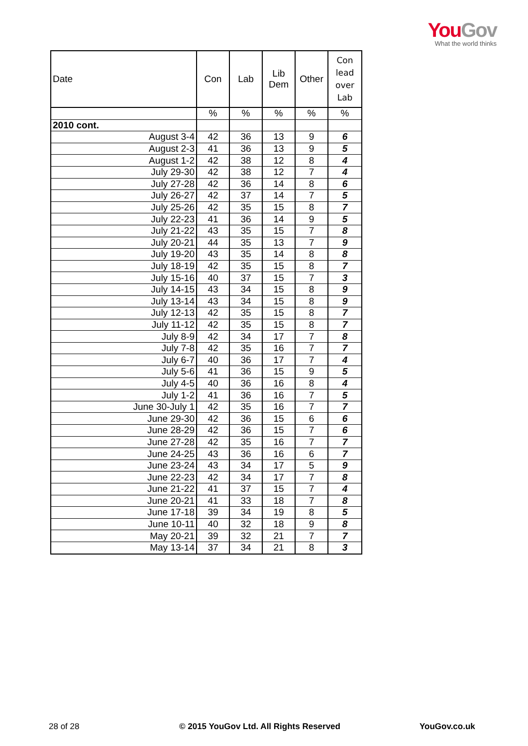You Gov
What the world thinks
| Date | Con | Lab | Lib Dem | Other | Con lead over Lab |
| --- | --- | --- | --- | --- | --- |
| | % | % | % | % | % |
| 2010 cont. | | | | | |
| August 3-4 | 42 | 36 | 13 | 9 | 6 |
| August 2-3 | 41 | 36 | 13 | 9 | 5 |
| August 1-2 | 42 | 38 | 12 | 8 | 4 |
| July 29-30 | 42 | 38 | 12 | 7 | 4 |
| July 27-28 | 42 | 36 | 14 | 8 | 6 |
| July 26-27 | 42 | 37 | 14 | 7 | 5 |
| July 25-26 | 42 | 35 | 15 | 8 | 7 |
| July 22-23 | 41 | 36 | 14 | 9 | 5 |
| July 21-22 | 43 | 35 | 15 | 7 | 8 |
| July 20-21 | 44 | 35 | 13 | 7 | 9 |
| July 19-20 | 43 | 35 | 14 | 8 | 8 |
| July 18-19 | 42 | 35 | 15 | 8 | 7 |
| July 15-16 | 40 | 37 | 15 | 7 | 3 |
| July 14-15 | 43 | 34 | 15 | 8 | 9 |
| July 13-14 | 43 | 34 | 15 | 8 | 9 |
| July 12-13 | 42 | 35 | 15 | 8 | 7 |
| July 11-12 | 42 | 35 | 15 | 8 | 7 |
| July 8-9 | 42 | 34 | 17 | 7 | 8 |
| July 7-8 | 42 | 35 | 16 | 7 | 7 |
| July 6-7 | 40 | 36 | 17 | 7 | 4 |
| July 5-6 | 41 | 36 | 15 | 9 | 5 |
| July 4-5 | 40 | 36 | 16 | 8 | 4 |
| July 1-2 | 41 | 36 | 16 | 7 | 5 |
| June 30-July 1 | 42 | 35 | 16 | 7 | 7 |
| June 29-30 | 42 | 36 | 15 | 6 | 6 |
| June 28-29 | 42 | 36 | 15 | 7 | 6 |
| June 27-28 | 42 | 35 | 16 | 7 | 7 |
| June 24-25 | 43 | 36 | 16 | 6 | 7 |
| June 23-24 | 43 | 34 | 17 | 5 | 9 |
| June 22-23 | 42 | 34 | 17 | 7 | 8 |
| June 21-22 | 41 | 37 | 15 | 7 | 4 |
| June 20-21 | 41 | 33 | 18 | 7 | 8 |
| June 17-18 | 39 | 34 | 19 | 8 | 5 |
| June 10-11 | 40 | 32 | 18 | 9 | 8 |
| May 20-21 | 39 | 32 | 21 | 7 | 7 |
| May 13-14 | 37 | 34 | 21 | 8 | 3 |
28 of 28
© 2015 YouGov Ltd. All Rights Reserved
YouGov.co.uk